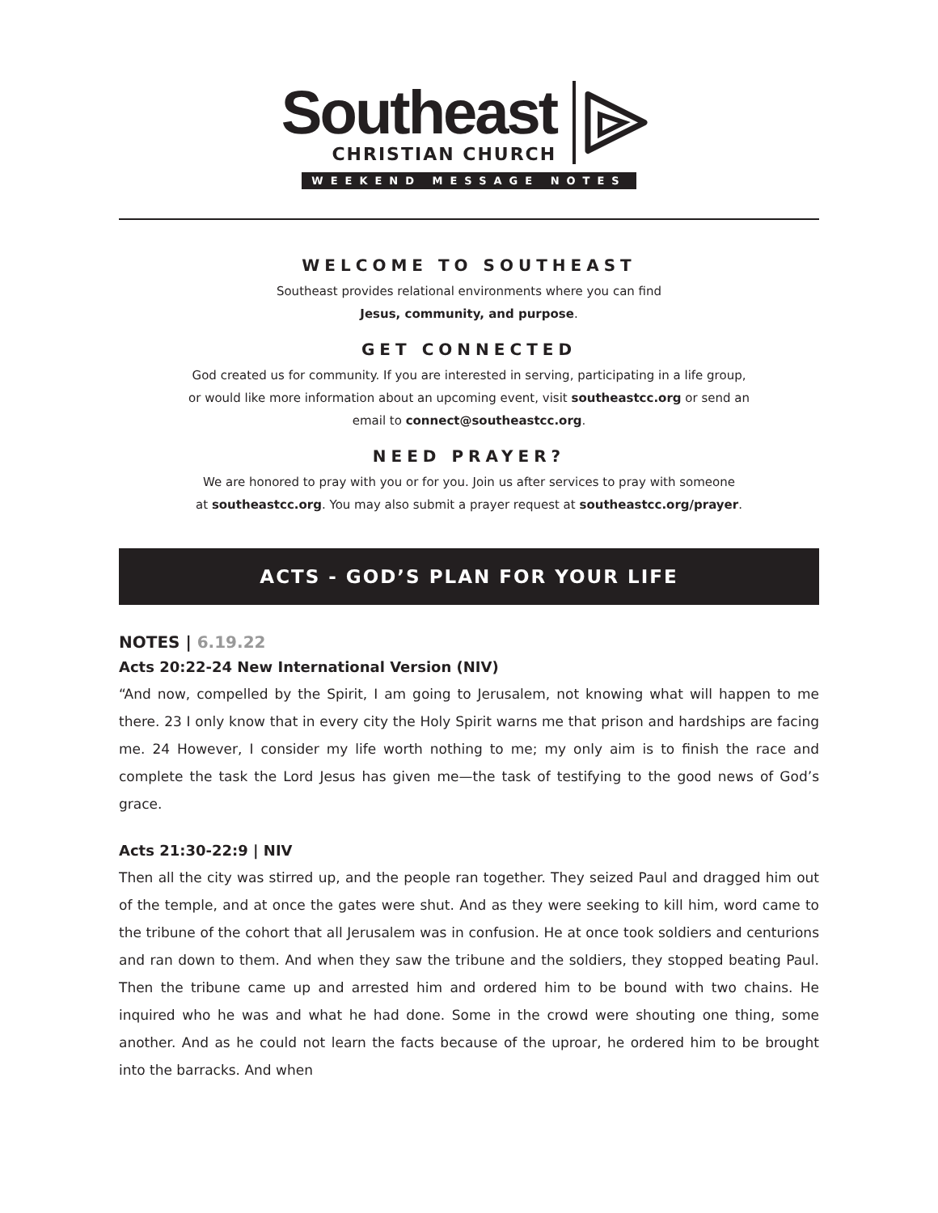Southeast
CHRISTIAN CHURCH
WEEKEND MESSAGE NOTES
WELCOME TO SOUTHEAST
Southeast provides relational environments where you can find
Jesus, community, and purpose.
GET CONNECTED
God created us for community. If you are interested in serving, participating in a life group,
or would like more information about an upcoming event, visit southeastcc.org or send an
email to connect@southeastcc.org.
NEED PRAYER?
We are honored to pray with you or for you. Join us after services to pray with someone
at southeastcc.org. You may also submit a prayer request at southeastcc.org/prayer.
ACTS - GOD’S PLAN FOR YOUR LIFE
NOTES | 6.19.22
Acts 20:22-24 New International Version (NIV)
“And now, compelled by the Spirit, I am going to Jerusalem, not knowing what will happen to me there. 23 I only know that in every city the Holy Spirit warns me that prison and hardships are facing me. 24 However, I consider my life worth nothing to me; my only aim is to finish the race and complete the task the Lord Jesus has given me—the task of testifying to the good news of God’s grace.
Acts 21:30-22:9 | NIV
Then all the city was stirred up, and the people ran together. They seized Paul and dragged him out of the temple, and at once the gates were shut. And as they were seeking to kill him, word came to the tribune of the cohort that all Jerusalem was in confusion. He at once took soldiers and centurions and ran down to them. And when they saw the tribune and the soldiers, they stopped beating Paul. Then the tribune came up and arrested him and ordered him to be bound with two chains. He inquired who he was and what he had done. Some in the crowd were shouting one thing, some another. And as he could not learn the facts because of the uproar, he ordered him to be brought into the barracks. And when